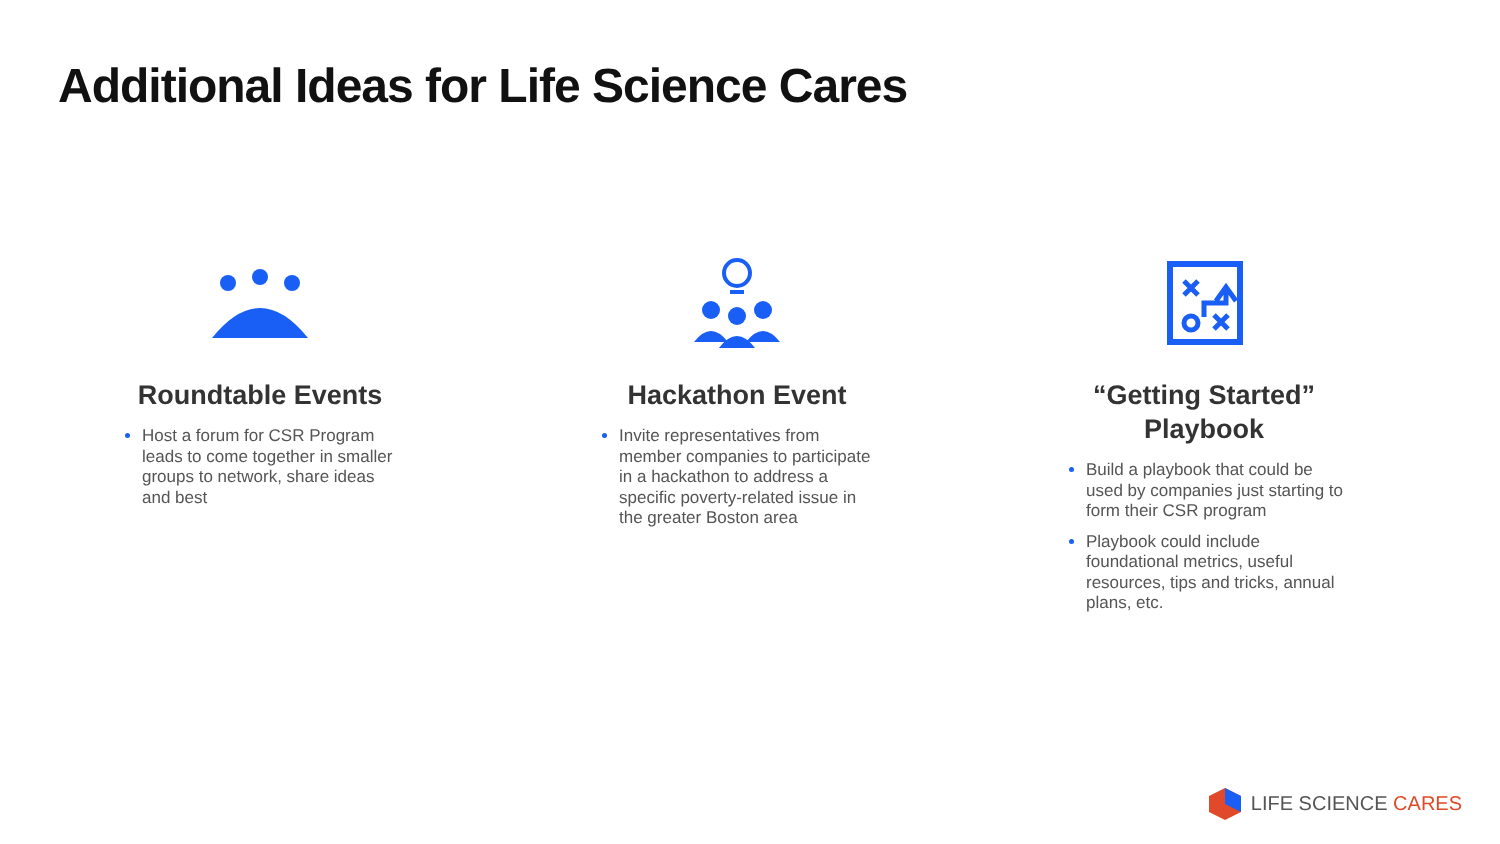Additional Ideas for Life Science Cares
Roundtable Events
Host a forum for CSR Program leads to come together in smaller groups to network, share ideas and best
Hackathon Event
Invite representatives from member companies to participate in a hackathon to address a specific poverty-related issue in the greater Boston area
“Getting Started” Playbook
Build a playbook that could be used by companies just starting to form their CSR program
Playbook could include foundational metrics, useful resources, tips and tricks, annual plans, etc.
LIFE SCIENCE CARES